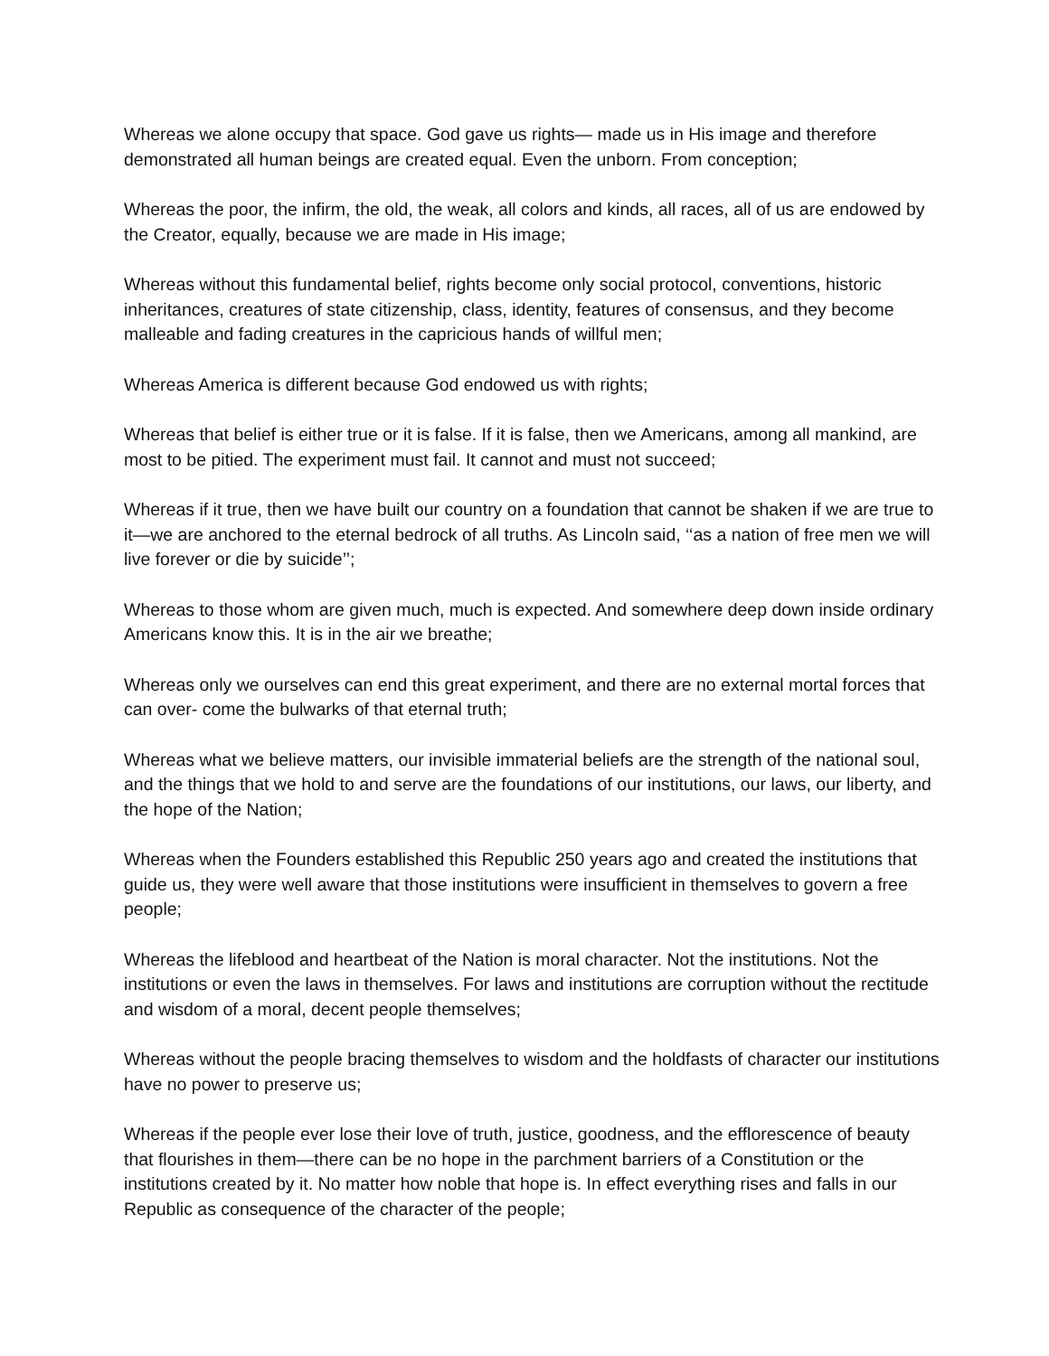Whereas we alone occupy that space. God gave us rights— made us in His image and therefore demonstrated all human beings are created equal. Even the unborn. From conception;
Whereas the poor, the infirm, the old, the weak, all colors and kinds, all races, all of us are endowed by the Creator, equally, because we are made in His image;
Whereas without this fundamental belief, rights become only social protocol, conventions, historic inheritances, creatures of state citizenship, class, identity, features of consensus, and they become malleable and fading creatures in the capricious hands of willful men;
Whereas America is different because God endowed us with rights;
Whereas that belief is either true or it is false. If it is false, then we Americans, among all mankind, are most to be pitied. The experiment must fail. It cannot and must not succeed;
Whereas if it true, then we have built our country on a foundation that cannot be shaken if we are true to it—we are anchored to the eternal bedrock of all truths. As Lincoln said, ‘‘as a nation of free men we will live forever or die by suicide’’;
Whereas to those whom are given much, much is expected. And somewhere deep down inside ordinary Americans know this. It is in the air we breathe;
Whereas only we ourselves can end this great experiment, and there are no external mortal forces that can over- come the bulwarks of that eternal truth;
Whereas what we believe matters, our invisible immaterial beliefs are the strength of the national soul, and the things that we hold to and serve are the foundations of our institutions, our laws, our liberty, and the hope of the Nation;
Whereas when the Founders established this Republic 250 years ago and created the institutions that guide us, they were well aware that those institutions were insufficient in themselves to govern a free people;
Whereas the lifeblood and heartbeat of the Nation is moral character. Not the institutions. Not the institutions or even the laws in themselves. For laws and institutions are corruption without the rectitude and wisdom of a moral, decent people themselves;
Whereas without the people bracing themselves to wisdom and the holdfasts of character our institutions have no power to preserve us;
Whereas if the people ever lose their love of truth, justice, goodness, and the efflorescence of beauty that flourishes in them—there can be no hope in the parchment barriers of a Constitution or the institutions created by it. No matter how noble that hope is. In effect everything rises and falls in our Republic as consequence of the character of the people;